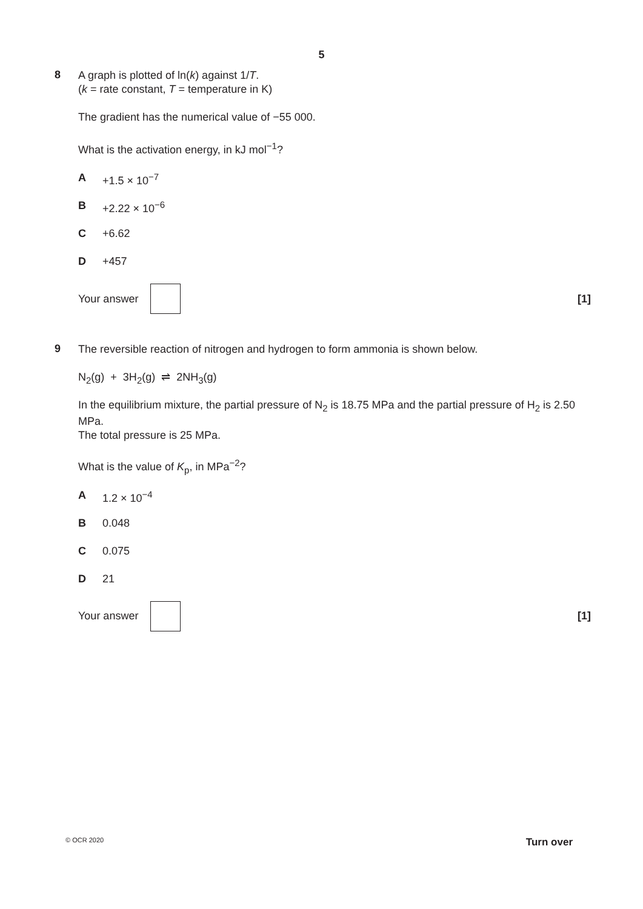5
8
A graph is plotted of ln(k) against 1/T.
(k = rate constant, T = temperature in K)
The gradient has the numerical value of −55 000.
What is the activation energy, in kJ mol<sup>−1</sup>?
A +1.5 × 10<sup>−7</sup>
B +2.22 × 10<sup>−6</sup>
C +6.62
D +457
Your answer [1]
9
The reversible reaction of nitrogen and hydrogen to form ammonia is shown below.
N<sub>2</sub>(g) + 3H<sub>2</sub>(g) ⇌ 2NH<sub>3</sub>(g)
In the equilibrium mixture, the partial pressure of N<sub>2</sub> is 18.75 MPa and the partial pressure of H<sub>2</sub> is 2.50 MPa.
The total pressure is 25 MPa.
What is the value of K<sub>p</sub>, in MPa<sup>−2</sup>?
A 1.2 × 10<sup>−4</sup>
B 0.048
C 0.075
D 21
Your answer [1]
© OCR 2020 Turn over